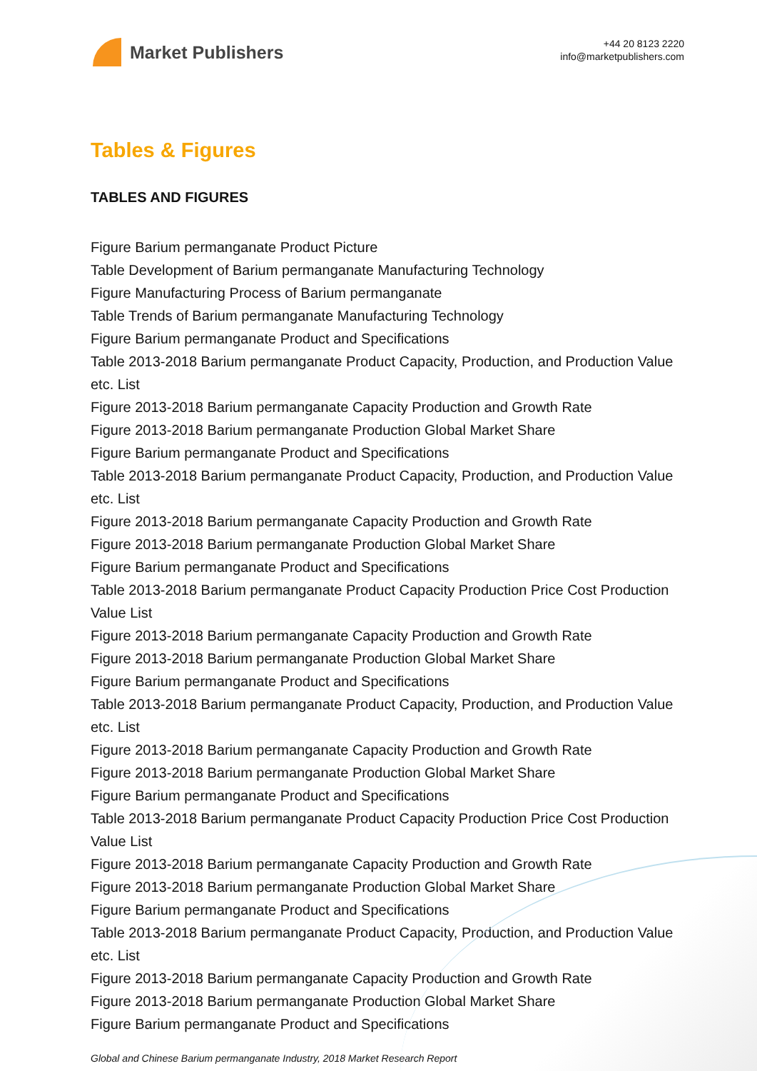Market Publishers
+44 20 8123 2220
info@marketpublishers.com
Tables & Figures
TABLES AND FIGURES
Figure Barium permanganate Product Picture
Table Development of Barium permanganate Manufacturing Technology
Figure Manufacturing Process of Barium permanganate
Table Trends of Barium permanganate Manufacturing Technology
Figure Barium permanganate Product and Specifications
Table 2013-2018 Barium permanganate Product Capacity, Production, and Production Value etc. List
Figure 2013-2018 Barium permanganate Capacity Production and Growth Rate
Figure 2013-2018 Barium permanganate Production Global Market Share
Figure Barium permanganate Product and Specifications
Table 2013-2018 Barium permanganate Product Capacity, Production, and Production Value etc. List
Figure 2013-2018 Barium permanganate Capacity Production and Growth Rate
Figure 2013-2018 Barium permanganate Production Global Market Share
Figure Barium permanganate Product and Specifications
Table 2013-2018 Barium permanganate Product Capacity Production Price Cost Production Value List
Figure 2013-2018 Barium permanganate Capacity Production and Growth Rate
Figure 2013-2018 Barium permanganate Production Global Market Share
Figure Barium permanganate Product and Specifications
Table 2013-2018 Barium permanganate Product Capacity, Production, and Production Value etc. List
Figure 2013-2018 Barium permanganate Capacity Production and Growth Rate
Figure 2013-2018 Barium permanganate Production Global Market Share
Figure Barium permanganate Product and Specifications
Table 2013-2018 Barium permanganate Product Capacity Production Price Cost Production Value List
Figure 2013-2018 Barium permanganate Capacity Production and Growth Rate
Figure 2013-2018 Barium permanganate Production Global Market Share
Figure Barium permanganate Product and Specifications
Table 2013-2018 Barium permanganate Product Capacity, Production, and Production Value etc. List
Figure 2013-2018 Barium permanganate Capacity Production and Growth Rate
Figure 2013-2018 Barium permanganate Production Global Market Share
Figure Barium permanganate Product and Specifications
Global and Chinese Barium permanganate Industry, 2018 Market Research Report